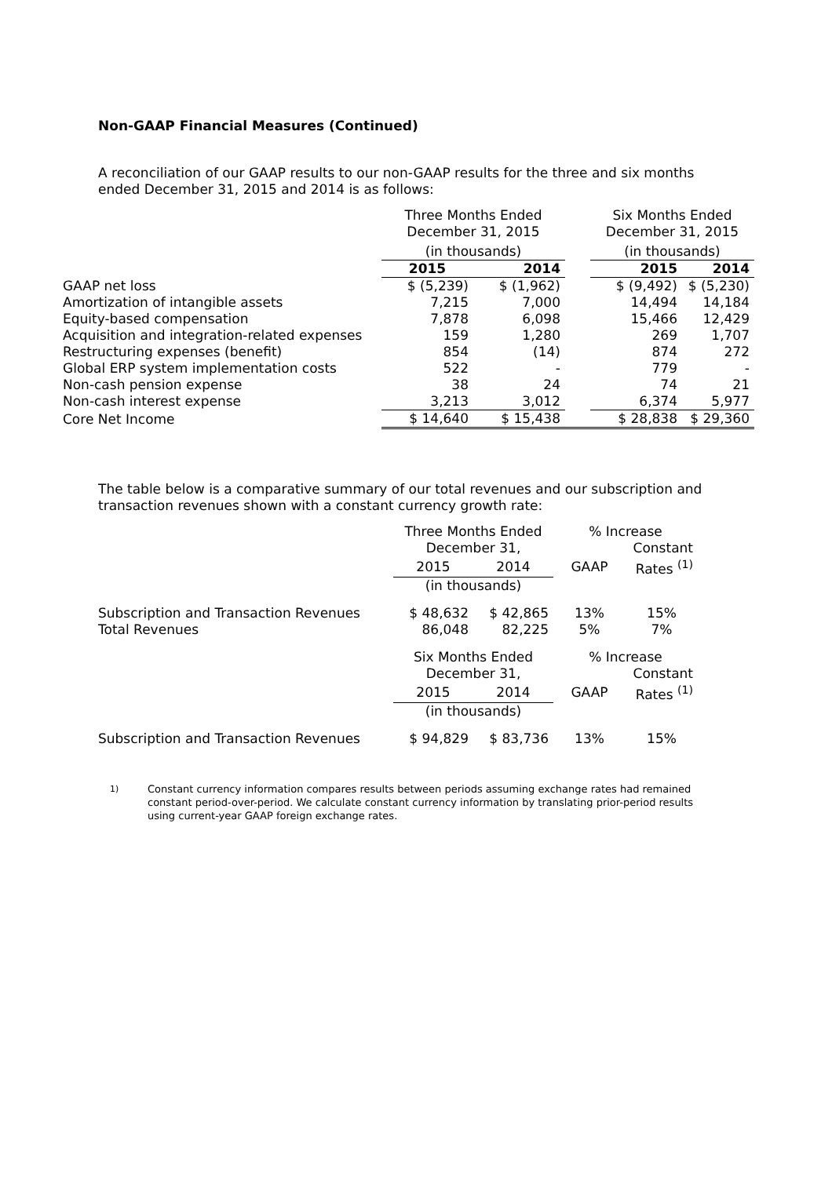Non-GAAP Financial Measures (Continued)
A reconciliation of our GAAP results to our non-GAAP results for the three and six months ended December 31, 2015 and 2014 is as follows:
| | Three Months Ended December 31, 2015 | | | Six Months Ended December 31, 2015 | |
| | (in thousands) | | | (in thousands) | |
| | 2015 | 2014 | | 2015 | 2014 |
| GAAP net loss | $ (5,239) | $ (1,962) | | $ (9,492) | $ (5,230) |
| Amortization of intangible assets | 7,215 | 7,000 | | 14,494 | 14,184 |
| Equity-based compensation | 7,878 | 6,098 | | 15,466 | 12,429 |
| Acquisition and integration-related expenses | 159 | 1,280 | | 269 | 1,707 |
| Restructuring expenses (benefit) | 854 | (14) | | 874 | 272 |
| Global ERP system implementation costs | 522 | - | | 779 | - |
| Non-cash pension expense | 38 | 24 | | 74 | 21 |
| Non-cash interest expense | 3,213 | 3,012 | | 6,374 | 5,977 |
| Core Net Income | $ 14,640 | $ 15,438 | | $ 28,838 | $ 29,360 |
The table below is a comparative summary of our total revenues and our subscription and transaction revenues shown with a constant currency growth rate:
| | Three Months Ended | | % Increase | |
| | December 31, | | | Constant |
| | 2015 | 2014 | GAAP | Rates <sup>(1)</sup> |
| | (in thousands) | | | |
| Subscription and Transaction Revenues | $ 48,632 | $ 42,865 | 13% | 15% |
| Total Revenues | 86,048 | 82,225 | 5% | 7% |
| | Six Months Ended | | % Increase | |
| | December 31, | | | Constant |
| | 2015 | 2014 | GAAP | Rates <sup>(1)</sup> |
| | (in thousands) | | | |
| Subscription and Transaction Revenues | $ 94,829 | $ 83,736 | 13% | 15% |
<sup>1)</sup> Constant currency information compares results between periods assuming exchange rates had remained constant period-over-period. We calculate constant currency information by translating prior-period results using current-year GAAP foreign exchange rates.